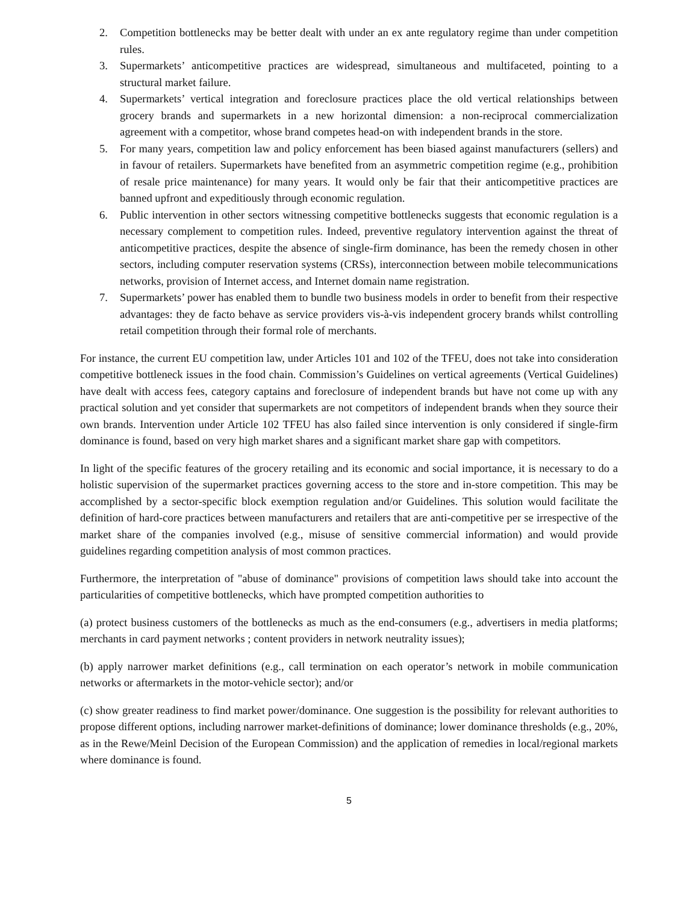2. Competition bottlenecks may be better dealt with under an ex ante regulatory regime than under competition rules.
3. Supermarkets’ anticompetitive practices are widespread, simultaneous and multifaceted, pointing to a structural market failure.
4. Supermarkets’ vertical integration and foreclosure practices place the old vertical relationships between grocery brands and supermarkets in a new horizontal dimension: a non-reciprocal commercialization agreement with a competitor, whose brand competes head-on with independent brands in the store.
5. For many years, competition law and policy enforcement has been biased against manufacturers (sellers) and in favour of retailers. Supermarkets have benefited from an asymmetric competition regime (e.g., prohibition of resale price maintenance) for many years. It would only be fair that their anticompetitive practices are banned upfront and expeditiously through economic regulation.
6. Public intervention in other sectors witnessing competitive bottlenecks suggests that economic regulation is a necessary complement to competition rules. Indeed, preventive regulatory intervention against the threat of anticompetitive practices, despite the absence of single-firm dominance, has been the remedy chosen in other sectors, including computer reservation systems (CRSs), interconnection between mobile telecommunications networks, provision of Internet access, and Internet domain name registration.
7. Supermarkets’ power has enabled them to bundle two business models in order to benefit from their respective advantages: they de facto behave as service providers vis-à-vis independent grocery brands whilst controlling retail competition through their formal role of merchants.
For instance, the current EU competition law, under Articles 101 and 102 of the TFEU, does not take into consideration competitive bottleneck issues in the food chain. Commission’s Guidelines on vertical agreements (Vertical Guidelines) have dealt with access fees, category captains and foreclosure of independent brands but have not come up with any practical solution and yet consider that supermarkets are not competitors of independent brands when they source their own brands. Intervention under Article 102 TFEU has also failed since intervention is only considered if single-firm dominance is found, based on very high market shares and a significant market share gap with competitors.
In light of the specific features of the grocery retailing and its economic and social importance, it is necessary to do a holistic supervision of the supermarket practices governing access to the store and in-store competition. This may be accomplished by a sector-specific block exemption regulation and/or Guidelines. This solution would facilitate the definition of hard-core practices between manufacturers and retailers that are anti-competitive per se irrespective of the market share of the companies involved (e.g., misuse of sensitive commercial information) and would provide guidelines regarding competition analysis of most common practices.
Furthermore, the interpretation of "abuse of dominance" provisions of competition laws should take into account the particularities of competitive bottlenecks, which have prompted competition authorities to
(a) protect business customers of the bottlenecks as much as the end-consumers (e.g., advertisers in media platforms; merchants in card payment networks ; content providers in network neutrality issues);
(b) apply narrower market definitions (e.g., call termination on each operator’s network in mobile communication networks or aftermarkets in the motor-vehicle sector); and/or
(c) show greater readiness to find market power/dominance. One suggestion is the possibility for relevant authorities to propose different options, including narrower market-definitions of dominance; lower dominance thresholds (e.g., 20%, as in the Rewe/Meinl Decision of the European Commission) and the application of remedies in local/regional markets where dominance is found.
5